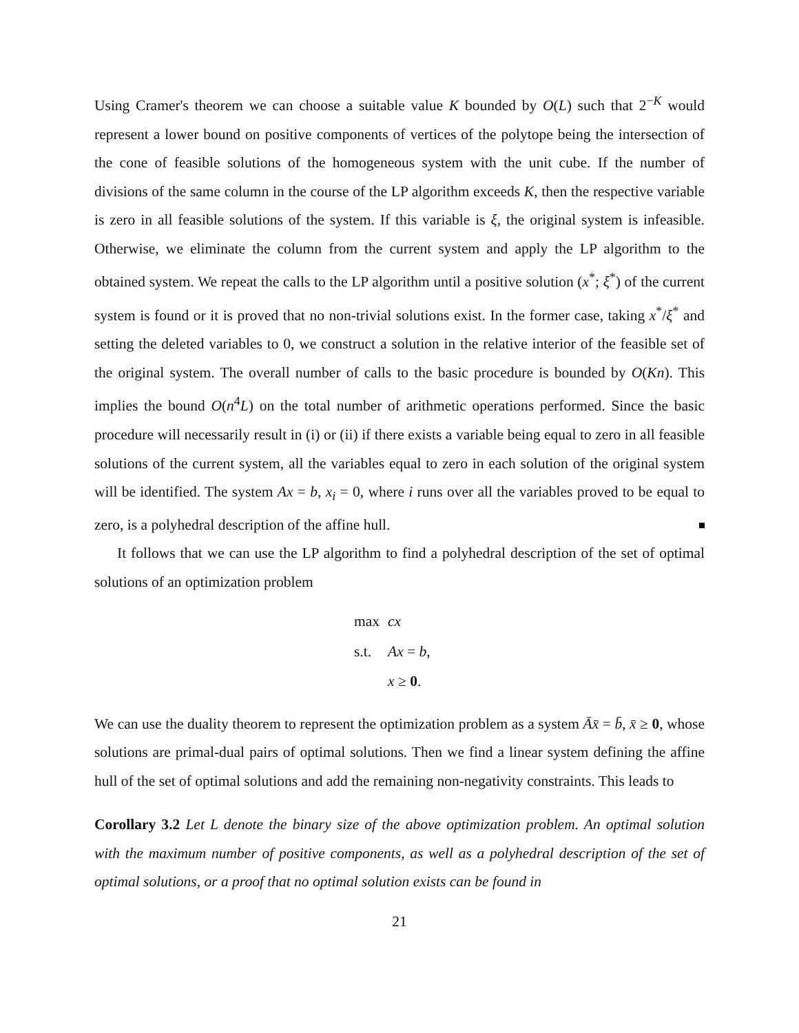Using Cramer's theorem we can choose a suitable value K bounded by O(L) such that 2<sup>−K</sup> would represent a lower bound on positive components of vertices of the polytope being the intersection of the cone of feasible solutions of the homogeneous system with the unit cube. If the number of divisions of the same column in the course of the LP algorithm exceeds K, then the respective variable is zero in all feasible solutions of the system. If this variable is ξ, the original system is infeasible. Otherwise, we eliminate the column from the current system and apply the LP algorithm to the obtained system. We repeat the calls to the LP algorithm until a positive solution (x<sup>*</sup>; ξ<sup>*</sup>) of the current system is found or it is proved that no non-trivial solutions exist. In the former case, taking x<sup>*</sup>/ξ<sup>*</sup> and setting the deleted variables to 0, we construct a solution in the relative interior of the feasible set of the original system. The overall number of calls to the basic procedure is bounded by O(Kn). This implies the bound O(n<sup>4</sup>L) on the total number of arithmetic operations performed. Since the basic procedure will necessarily result in (i) or (ii) if there exists a variable being equal to zero in all feasible solutions of the current system, all the variables equal to zero in each solution of the original system will be identified. The system Ax = b, x<sub>i</sub> = 0, where i runs over all the variables proved to be equal to zero, is a polyhedral description of the affine hull.
It follows that we can use the LP algorithm to find a polyhedral description of the set of optimal solutions of an optimization problem
| max | cx |
| s.t. | Ax = b , |
| | x ≥ 0 . |
We can use the duality theorem to represent the optimization problem as a system Āx̄ = b̄, x̄ ≥ 0, whose solutions are primal-dual pairs of optimal solutions. Then we find a linear system defining the affine hull of the set of optimal solutions and add the remaining non-negativity constraints. This leads to
Corollary 3.2 Let L denote the binary size of the above optimization problem. An optimal solution with the maximum number of positive components, as well as a polyhedral description of the set of optimal solutions, or a proof that no optimal solution exists can be found in
21